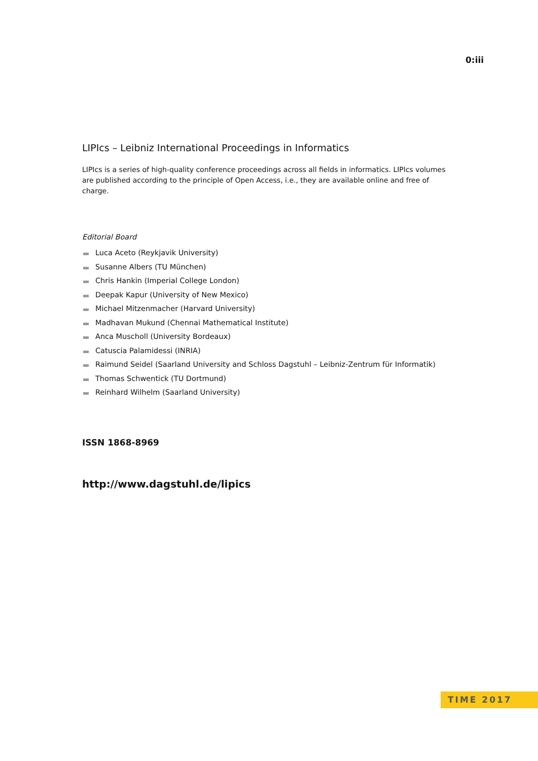0:iii
LIPIcs – Leibniz International Proceedings in Informatics
LIPIcs is a series of high-quality conference proceedings across all fields in informatics. LIPIcs volumes are published according to the principle of Open Access, i.e., they are available online and free of charge.
Editorial Board
Luca Aceto (Reykjavik University)
Susanne Albers (TU München)
Chris Hankin (Imperial College London)
Deepak Kapur (University of New Mexico)
Michael Mitzenmacher (Harvard University)
Madhavan Mukund (Chennai Mathematical Institute)
Anca Muscholl (University Bordeaux)
Catuscia Palamidessi (INRIA)
Raimund Seidel (Saarland University and Schloss Dagstuhl – Leibniz-Zentrum für Informatik)
Thomas Schwentick (TU Dortmund)
Reinhard Wilhelm (Saarland University)
ISSN 1868-8969
http://www.dagstuhl.de/lipics
TIME 2017